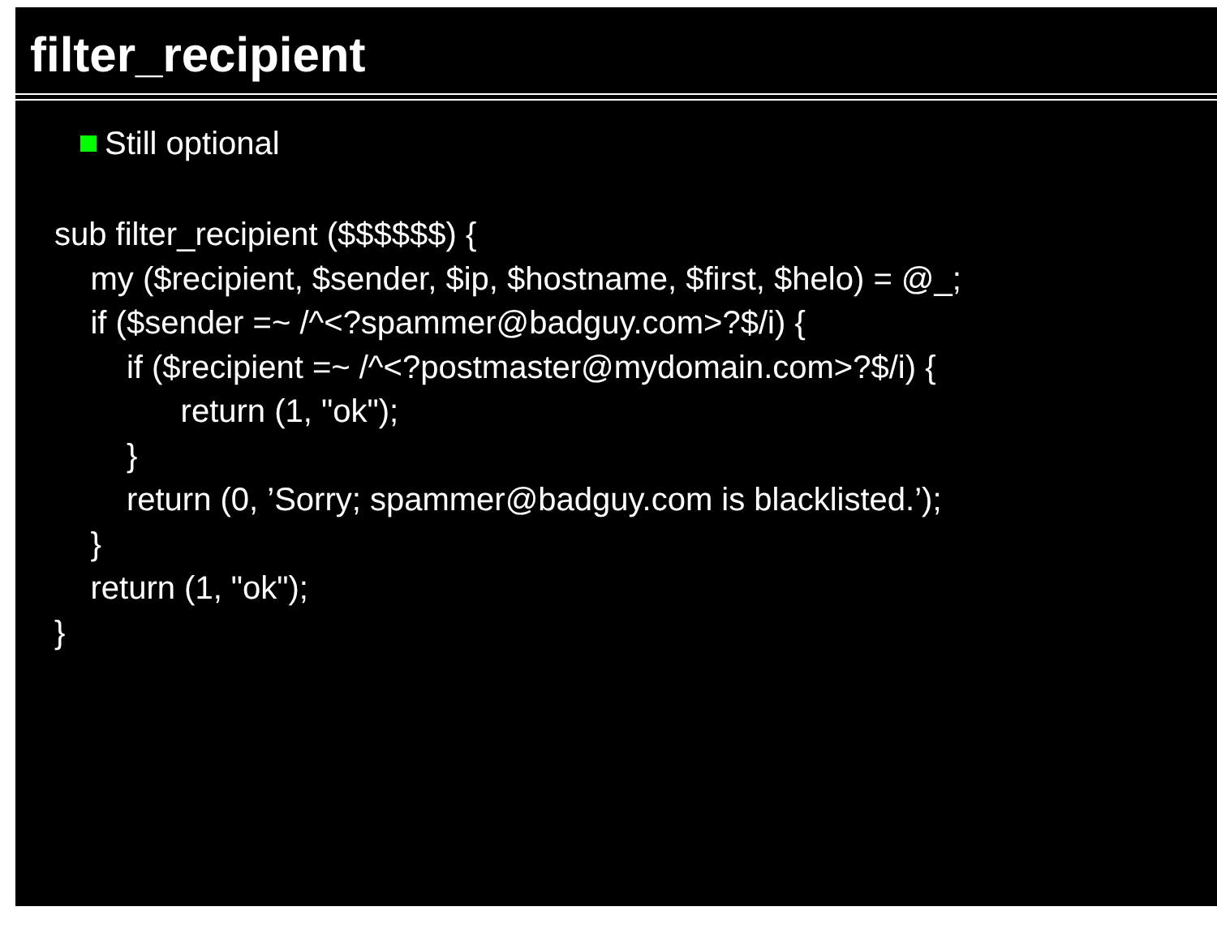filter_recipient
Still optional
sub filter_recipient ($$$$$$) { my ($recipient, $sender, $ip, $hostname, $first, $helo) = @_; if ($sender =~ /^<?spammer@badguy.com>?$/i) { if ($recipient =~ /^<?postmaster@mydomain.com>?$/i) { return (1, "ok"); } return (0, ’Sorry; spammer@badguy.com is blacklisted.’); } return (1, "ok"); }